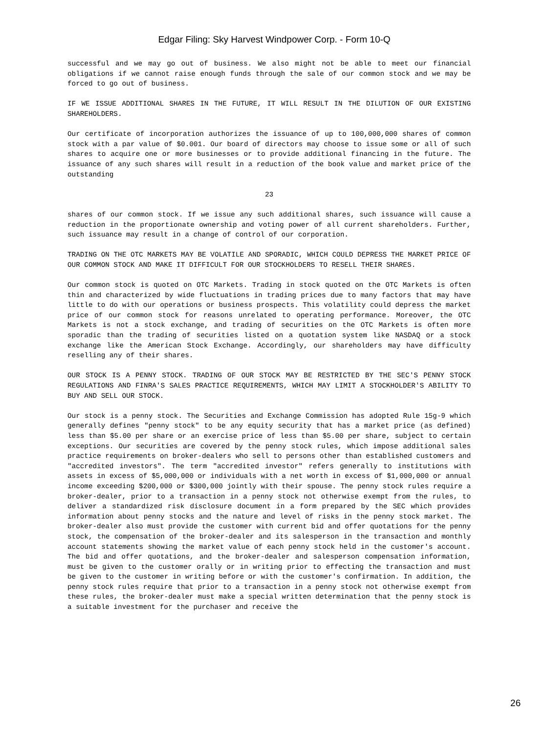Edgar Filing: Sky Harvest Windpower Corp. - Form 10-Q
successful and we may go out of business. We also might not be able to meet our financial obligations if we cannot raise enough funds through the sale of our common stock and we may be forced to go out of business.
IF WE ISSUE ADDITIONAL SHARES IN THE FUTURE, IT WILL RESULT IN THE DILUTION OF OUR EXISTING SHAREHOLDERS.
Our certificate of incorporation authorizes the issuance of up to 100,000,000 shares of common stock with a par value of $0.001. Our board of directors may choose to issue some or all of such shares to acquire one or more businesses or to provide additional financing in the future. The issuance of any such shares will result in a reduction of the book value and market price of the outstanding
23
shares of our common stock. If we issue any such additional shares, such issuance will cause a reduction in the proportionate ownership and voting power of all current shareholders. Further, such issuance may result in a change of control of our corporation.
TRADING ON THE OTC MARKETS MAY BE VOLATILE AND SPORADIC, WHICH COULD DEPRESS THE MARKET PRICE OF OUR COMMON STOCK AND MAKE IT DIFFICULT FOR OUR STOCKHOLDERS TO RESELL THEIR SHARES.
Our common stock is quoted on OTC Markets. Trading in stock quoted on the OTC Markets is often thin and characterized by wide fluctuations in trading prices due to many factors that may have little to do with our operations or business prospects. This volatility could depress the market price of our common stock for reasons unrelated to operating performance. Moreover, the OTC Markets is not a stock exchange, and trading of securities on the OTC Markets is often more sporadic than the trading of securities listed on a quotation system like NASDAQ or a stock exchange like the American Stock Exchange. Accordingly, our shareholders may have difficulty reselling any of their shares.
OUR STOCK IS A PENNY STOCK. TRADING OF OUR STOCK MAY BE RESTRICTED BY THE SEC'S PENNY STOCK REGULATIONS AND FINRA'S SALES PRACTICE REQUIREMENTS, WHICH MAY LIMIT A STOCKHOLDER'S ABILITY TO BUY AND SELL OUR STOCK.
Our stock is a penny stock. The Securities and Exchange Commission has adopted Rule 15g-9 which generally defines "penny stock" to be any equity security that has a market price (as defined) less than $5.00 per share or an exercise price of less than $5.00 per share, subject to certain exceptions. Our securities are covered by the penny stock rules, which impose additional sales practice requirements on broker-dealers who sell to persons other than established customers and "accredited investors". The term "accredited investor" refers generally to institutions with assets in excess of $5,000,000 or individuals with a net worth in excess of $1,000,000 or annual income exceeding $200,000 or $300,000 jointly with their spouse. The penny stock rules require a broker-dealer, prior to a transaction in a penny stock not otherwise exempt from the rules, to deliver a standardized risk disclosure document in a form prepared by the SEC which provides information about penny stocks and the nature and level of risks in the penny stock market. The broker-dealer also must provide the customer with current bid and offer quotations for the penny stock, the compensation of the broker-dealer and its salesperson in the transaction and monthly account statements showing the market value of each penny stock held in the customer's account. The bid and offer quotations, and the broker-dealer and salesperson compensation information, must be given to the customer orally or in writing prior to effecting the transaction and must be given to the customer in writing before or with the customer's confirmation. In addition, the penny stock rules require that prior to a transaction in a penny stock not otherwise exempt from these rules, the broker-dealer must make a special written determination that the penny stock is a suitable investment for the purchaser and receive the
26